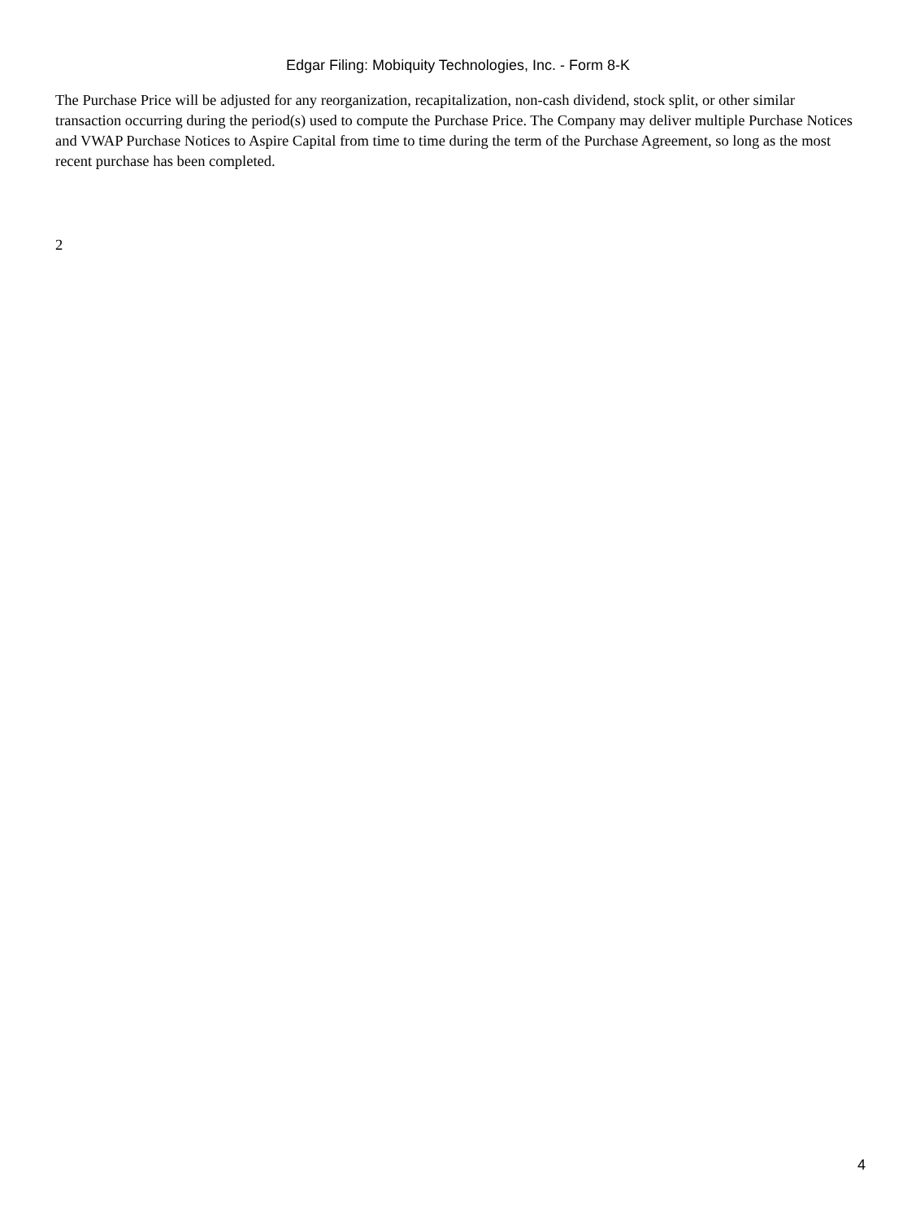Edgar Filing: Mobiquity Technologies, Inc. - Form 8-K
The Purchase Price will be adjusted for any reorganization, recapitalization, non-cash dividend, stock split, or other similar transaction occurring during the period(s) used to compute the Purchase Price. The Company may deliver multiple Purchase Notices and VWAP Purchase Notices to Aspire Capital from time to time during the term of the Purchase Agreement, so long as the most recent purchase has been completed.
2
4